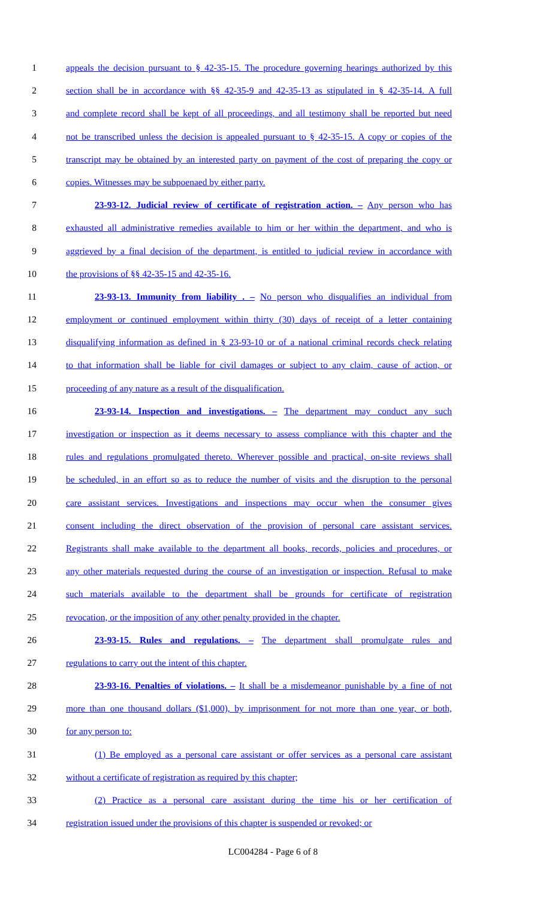1 appeals the decision pursuant to § 42-35-15. The procedure governing hearings authorized by this
2 section shall be in accordance with §§ 42-35-9 and 42-35-13 as stipulated in § 42-35-14. A full
3 and complete record shall be kept of all proceedings, and all testimony shall be reported but need
4 not be transcribed unless the decision is appealed pursuant to § 42-35-15. A copy or copies of the
5 transcript may be obtained by an interested party on payment of the cost of preparing the copy or
6 copies. Witnesses may be subpoenaed by either party.
7 23-93-12. Judicial review of certificate of registration action. – Any person who has
8 exhausted all administrative remedies available to him or her within the department, and who is
9 aggrieved by a final decision of the department, is entitled to judicial review in accordance with
10 the provisions of §§ 42-35-15 and 42-35-16.
11 23-93-13. Immunity from liability . – No person who disqualifies an individual from
12 employment or continued employment within thirty (30) days of receipt of a letter containing
13 disqualifying information as defined in § 23-93-10 or of a national criminal records check relating
14 to that information shall be liable for civil damages or subject to any claim, cause of action, or
15 proceeding of any nature as a result of the disqualification.
16 23-93-14. Inspection and investigations. – The department may conduct any such
17 investigation or inspection as it deems necessary to assess compliance with this chapter and the
18 rules and regulations promulgated thereto. Wherever possible and practical, on-site reviews shall
19 be scheduled, in an effort so as to reduce the number of visits and the disruption to the personal
20 care assistant services. Investigations and inspections may occur when the consumer gives
21 consent including the direct observation of the provision of personal care assistant services.
22 Registrants shall make available to the department all books, records, policies and procedures, or
23 any other materials requested during the course of an investigation or inspection. Refusal to make
24 such materials available to the department shall be grounds for certificate of registration
25 revocation, or the imposition of any other penalty provided in the chapter.
26 23-93-15. Rules and regulations. – The department shall promulgate rules and
27 regulations to carry out the intent of this chapter.
28 23-93-16. Penalties of violations. – It shall be a misdemeanor punishable by a fine of not
29 more than one thousand dollars ($1,000), by imprisonment for not more than one year, or both,
30 for any person to:
31 (1) Be employed as a personal care assistant or offer services as a personal care assistant
32 without a certificate of registration as required by this chapter;
33 (2) Practice as a personal care assistant during the time his or her certification of
34 registration issued under the provisions of this chapter is suspended or revoked; or
LC004284 - Page 6 of 8